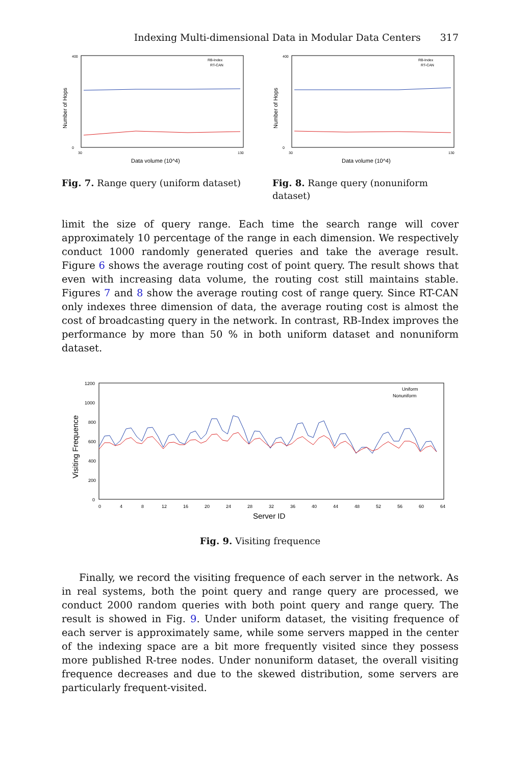Indexing Multi-dimensional Data in Modular Data Centers 317
Number of Hops
400
0
30
130
Data volume (10^4)
RB-Index
RT-CAN
Fig. 7. Range query (uniform dataset)
Number of Hops
400
0
30
130
Data volume (10^4)
RB-Index
RT-CAN
Fig. 8. Range query (nonuniform dataset)
limit the size of query range. Each time the search range will cover approximately 10 percentage of the range in each dimension. We respectively conduct 1000 randomly generated queries and take the average result. Figure 6 shows the average routing cost of point query. The result shows that even with increasing data volume, the routing cost still maintains stable. Figures 7 and 8 show the average routing cost of range query. Since RT-CAN only indexes three dimension of data, the average routing cost is almost the cost of broadcasting query in the network. In contrast, RB-Index improves the performance by more than 50 % in both uniform dataset and nonuniform dataset.
Visiting Frequence
1200
1000
800
600
400
200
0
0
4
8
12
16
20
24
28
32
36
40
44
48
52
56
60
64
Server ID
Uniform
Nonuniform
Fig. 9. Visiting frequence
Finally, we record the visiting frequence of each server in the network. As in real systems, both the point query and range query are processed, we conduct 2000 random queries with both point query and range query. The result is showed in Fig. 9. Under uniform dataset, the visiting frequence of each server is approximately same, while some servers mapped in the center of the indexing space are a bit more frequently visited since they possess more published R-tree nodes. Under nonuniform dataset, the overall visiting frequence decreases and due to the skewed distribution, some servers are particularly frequent-visited.